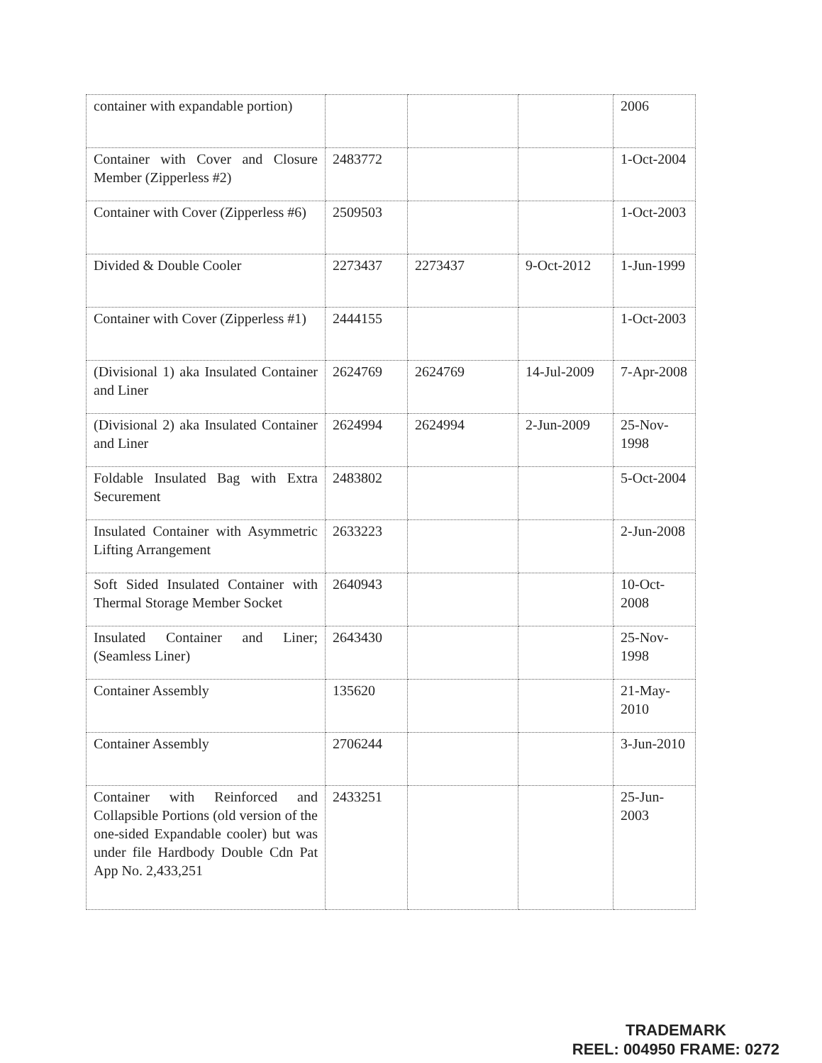| container with expandable portion) | | | | 2006 |
| Container with Cover and Closure Member (Zipperless #2) | 2483772 | | | 1-Oct-2004 |
| Container with Cover (Zipperless #6) | 2509503 | | | 1-Oct-2003 |
| Divided & Double Cooler | 2273437 | 2273437 | 9-Oct-2012 | 1-Jun-1999 |
| Container with Cover (Zipperless #1) | 2444155 | | | 1-Oct-2003 |
| (Divisional 1) aka Insulated Container and Liner | 2624769 | 2624769 | 14-Jul-2009 | 7-Apr-2008 |
| (Divisional 2) aka Insulated Container and Liner | 2624994 | 2624994 | 2-Jun-2009 | 25-Nov-1998 |
| Foldable Insulated Bag with Extra Securement | 2483802 | | | 5-Oct-2004 |
| Insulated Container with Asymmetric Lifting Arrangement | 2633223 | | | 2-Jun-2008 |
| Soft Sided Insulated Container with Thermal Storage Member Socket | 2640943 | | | 10-Oct-2008 |
| Insulated Container and Liner; (Seamless Liner) | 2643430 | | | 25-Nov-1998 |
| Container Assembly | 135620 | | | 21-May-2010 |
| Container Assembly | 2706244 | | | 3-Jun-2010 |
| Container with Reinforced and Collapsible Portions (old version of the one-sided Expandable cooler) but was under file Hardbody Double Cdn Pat App No. 2,433,251 | 2433251 | | | 25-Jun-2003 |
TRADEMARK
REEL: 004950 FRAME: 0272